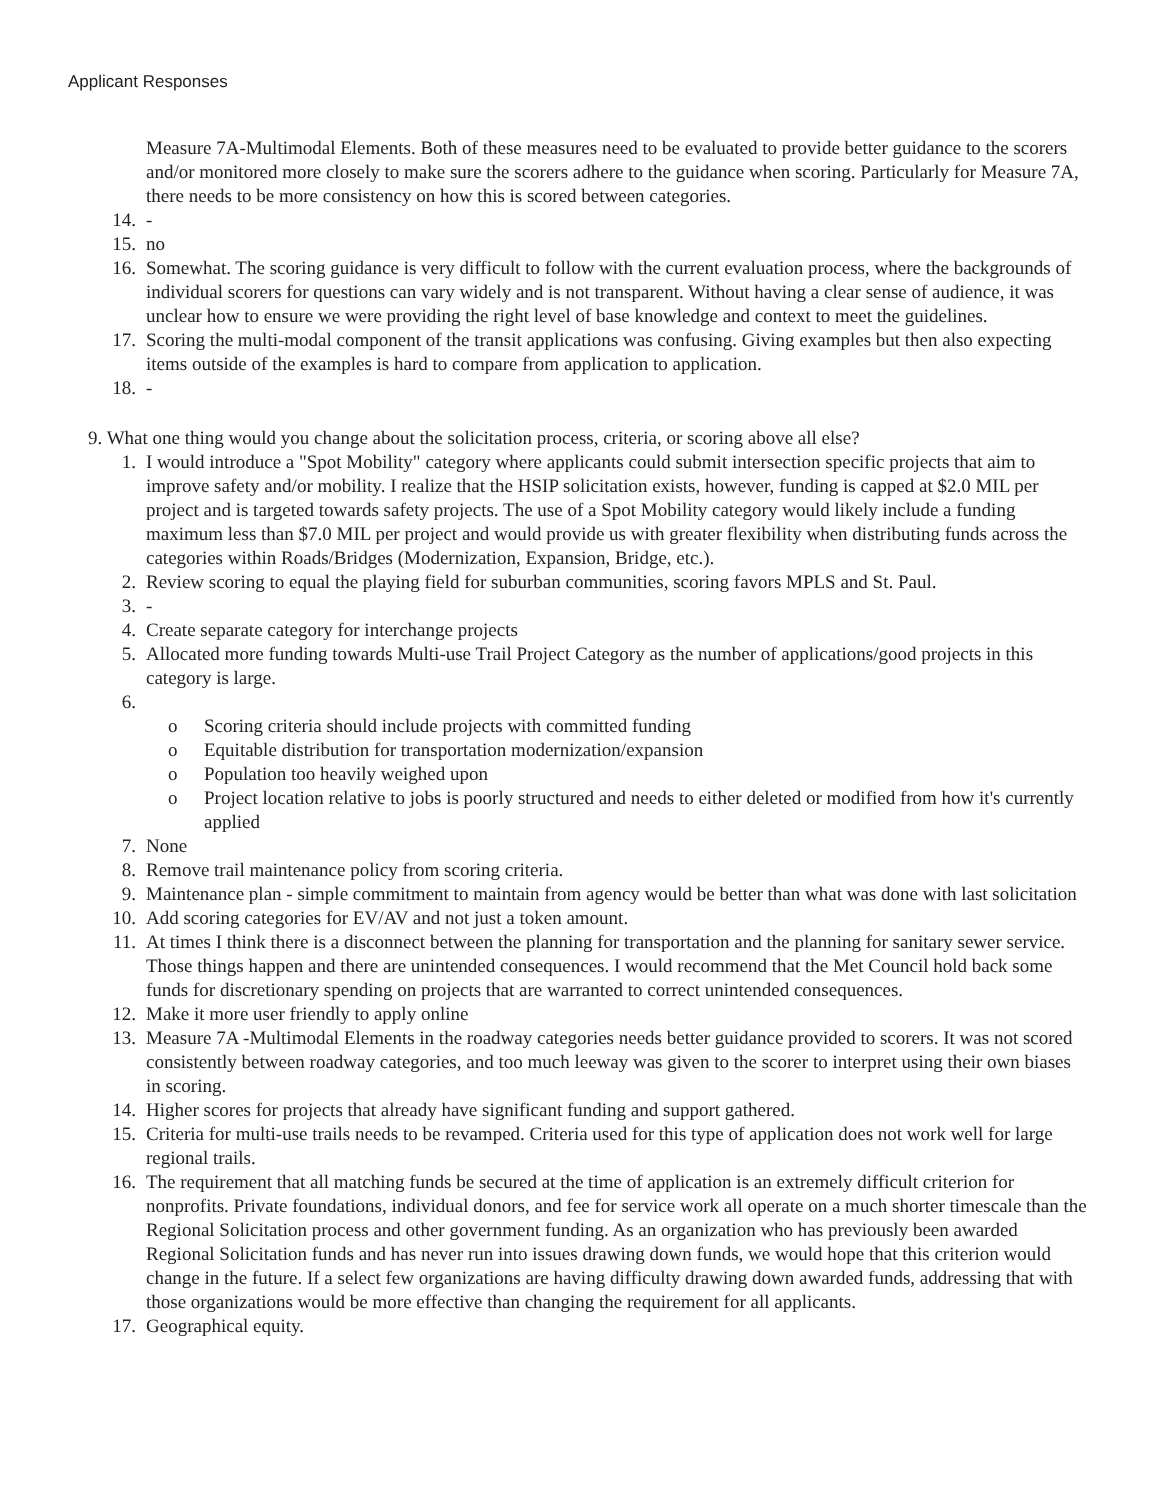Applicant Responses
Measure 7A-Multimodal Elements. Both of these measures need to be evaluated to provide better guidance to the scorers and/or monitored more closely to make sure the scorers adhere to the guidance when scoring. Particularly for Measure 7A, there needs to be more consistency on how this is scored between categories.
14. -
15. no
16. Somewhat. The scoring guidance is very difficult to follow with the current evaluation process, where the backgrounds of individual scorers for questions can vary widely and is not transparent. Without having a clear sense of audience, it was unclear how to ensure we were providing the right level of base knowledge and context to meet the guidelines.
17. Scoring the multi-modal component of the transit applications was confusing. Giving examples but then also expecting items outside of the examples is hard to compare from application to application.
18. -
9. What one thing would you change about the solicitation process, criteria, or scoring above all else?
1. I would introduce a "Spot Mobility" category where applicants could submit intersection specific projects that aim to improve safety and/or mobility. I realize that the HSIP solicitation exists, however, funding is capped at $2.0 MIL per project and is targeted towards safety projects. The use of a Spot Mobility category would likely include a funding maximum less than $7.0 MIL per project and would provide us with greater flexibility when distributing funds across the categories within Roads/Bridges (Modernization, Expansion, Bridge, etc.).
2. Review scoring to equal the playing field for suburban communities, scoring favors MPLS and St. Paul.
3. -
4. Create separate category for interchange projects
5. Allocated more funding towards Multi-use Trail Project Category as the number of applications/good projects in this category is large.
6.
o Scoring criteria should include projects with committed funding
o Equitable distribution for transportation modernization/expansion
o Population too heavily weighed upon
o Project location relative to jobs is poorly structured and needs to either deleted or modified from how it's currently applied
7. None
8. Remove trail maintenance policy from scoring criteria.
9. Maintenance plan - simple commitment to maintain from agency would be better than what was done with last solicitation
10. Add scoring categories for EV/AV and not just a token amount.
11. At times I think there is a disconnect between the planning for transportation and the planning for sanitary sewer service. Those things happen and there are unintended consequences. I would recommend that the Met Council hold back some funds for discretionary spending on projects that are warranted to correct unintended consequences.
12. Make it more user friendly to apply online
13. Measure 7A -Multimodal Elements in the roadway categories needs better guidance provided to scorers. It was not scored consistently between roadway categories, and too much leeway was given to the scorer to interpret using their own biases in scoring.
14. Higher scores for projects that already have significant funding and support gathered.
15. Criteria for multi-use trails needs to be revamped. Criteria used for this type of application does not work well for large regional trails.
16. The requirement that all matching funds be secured at the time of application is an extremely difficult criterion for nonprofits. Private foundations, individual donors, and fee for service work all operate on a much shorter timescale than the Regional Solicitation process and other government funding. As an organization who has previously been awarded Regional Solicitation funds and has never run into issues drawing down funds, we would hope that this criterion would change in the future. If a select few organizations are having difficulty drawing down awarded funds, addressing that with those organizations would be more effective than changing the requirement for all applicants.
17. Geographical equity.